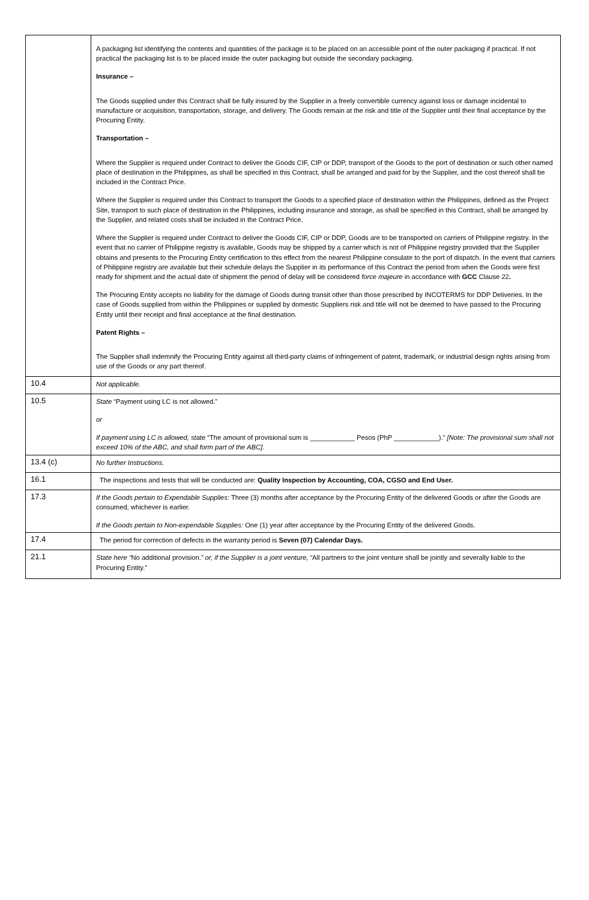| | A packaging list identifying the contents and quantities of the package is to be placed on an accessible point of the outer packaging if practical. If not practical the packaging list is to be placed inside the outer packaging but outside the secondary packaging. Insurance – The Goods supplied under this Contract shall be fully insured by the Supplier in a freely convertible currency against loss or damage incidental to manufacture or acquisition, transportation, storage, and delivery. The Goods remain at the risk and title of the Supplier until their final acceptance by the Procuring Entity. Transportation – Where the Supplier is required under Contract to deliver the Goods CIF, CIP or DDP, transport of the Goods to the port of destination or such other named place of destination in the Philippines, as shall be specified in this Contract, shall be arranged and paid for by the Supplier, and the cost thereof shall be included in the Contract Price. Where the Supplier is required under this Contract to transport the Goods to a specified place of destination within the Philippines, defined as the Project Site, transport to such place of destination in the Philippines, including insurance and storage, as shall be specified in this Contract, shall be arranged by the Supplier, and related costs shall be included in the Contract Price. Where the Supplier is required under Contract to deliver the Goods CIF, CIP or DDP, Goods are to be transported on carriers of Philippine registry. In the event that no carrier of Philippine registry is available, Goods may be shipped by a carrier which is not of Philippine registry provided that the Supplier obtains and presents to the Procuring Entity certification to this effect from the nearest Philippine consulate to the port of dispatch. In the event that carriers of Philippine registry are available but their schedule delays the Supplier in its performance of this Contract the period from when the Goods were first ready for shipment and the actual date of shipment the period of delay will be considered force majeure in accordance with GCC Clause 22 . The Procuring Entity accepts no liability for the damage of Goods during transit other than those prescribed by INCOTERMS for DDP Deliveries. In the case of Goods supplied from within the Philippines or supplied by domestic Suppliers risk and title will not be deemed to have passed to the Procuring Entity until their receipt and final acceptance at the final destination. Patent Rights – The Supplier shall indemnify the Procuring Entity against all third-party claims of infringement of patent, trademark, or industrial design rights arising from use of the Goods or any part thereof. |
| 10.4 | Not applicable. |
| 10.5 | State “Payment using LC is not allowed.” or If payment using LC is allowed, state “The amount of provisional sum is ____________ Pesos (PhP ____________).” [Note: The provisional sum shall not exceed 10% of the ABC, and shall form part of the ABC]. |
| 13.4 (c) | No further Instructions. |
| 16.1 | The inspections and tests that will be conducted are: Quality Inspection by Accounting, COA, CGSO and End User. |
| 17.3 | If the Goods pertain to Expendable Supplies: Three (3) months after acceptance by the Procuring Entity of the delivered Goods or after the Goods are consumed, whichever is earlier. If the Goods pertain to Non-expendable Supplies: One (1) year after acceptance by the Procuring Entity of the delivered Goods. |
| 17.4 | The period for correction of defects in the warranty period is Seven (07) Calendar Days. |
| 21.1 | State here “ No additional provision. ” or, if the Supplier is a joint venture, “ All partners to the joint venture shall be jointly and severally liable to the Procuring Entity.” |